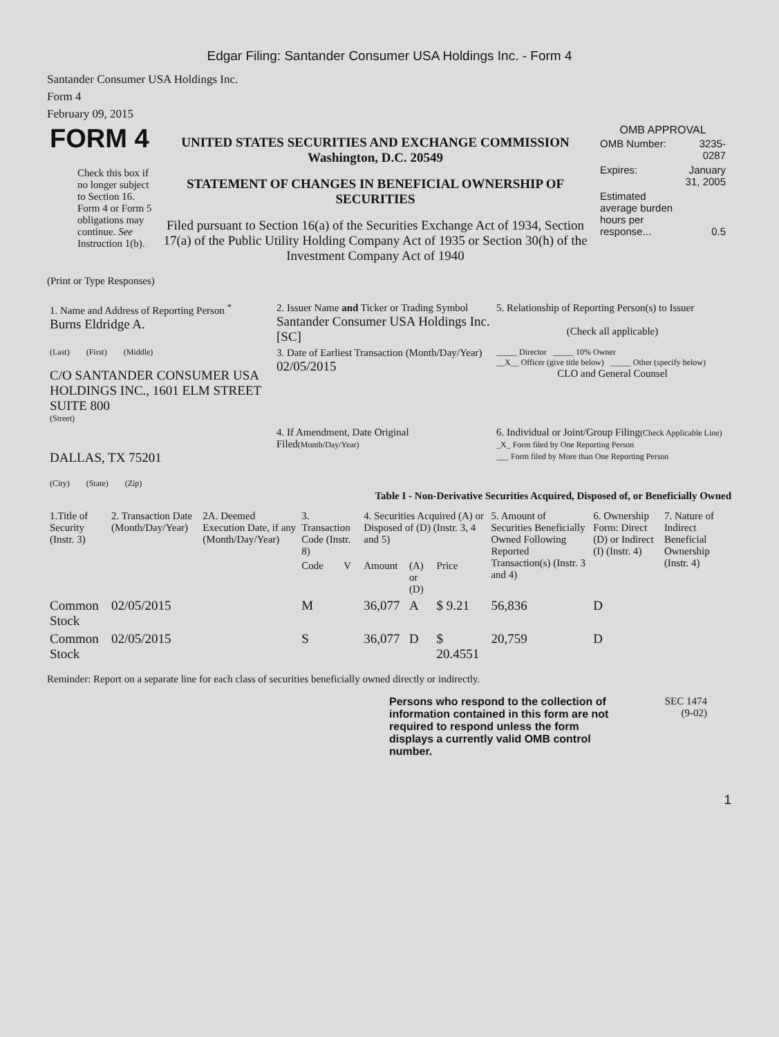Edgar Filing: Santander Consumer USA Holdings Inc. - Form 4
Santander Consumer USA Holdings Inc.
Form 4
February 09, 2015
| FORM 4 Check this box if no longer subject to Section 16. Form 4 or Form 5 obligations may continue. See Instruction 1(b). | UNITED STATES SECURITIES AND EXCHANGE COMMISSION Washington, D.C. 20549 STATEMENT OF CHANGES IN BENEFICIAL OWNERSHIP OF SECURITIES Filed pursuant to Section 16(a) of the Securities Exchange Act of 1934, Section 17(a) of the Public Utility Holding Company Act of 1935 or Section 30(h) of the Investment Company Act of 1940 | OMB APPROVAL / OMB Number: / 3235-0287 / / Expires: / January 31, 2005 / / Estimated average burden hours per response... / 0.5 / |
(Print or Type Responses)
| 1. Name and Address of Reporting Person <sup>*</sup> Burns Eldridge A. | 2. Issuer Name and Ticker or Trading Symbol Santander Consumer USA Holdings Inc. [SC] | 5. Relationship of Reporting Person(s) to Issuer (Check all applicable) |
| (Last) (First) (Middle) C/O SANTANDER CONSUMER USA HOLDINGS INC., 1601 ELM STREET SUITE 800 (Street) | 3. Date of Earliest Transaction (Month/Day/Year) 02/05/2015 | _____ Director _____ 10% Owner __X__ Officer (give title below) _____ Other (specify below) CLO and General Counsel |
| DALLAS, TX 75201 (City) (State) (Zip) | 4. If Amendment, Date Original Filed (Month/Day/Year) | 6. Individual or Joint/Group Filing (Check Applicable Line) _X_ Form filed by One Reporting Person ___ Form filed by More than One Reporting Person |
Table I - Non-Derivative Securities Acquired, Disposed of, or Beneficially Owned
| 1.Title of Security (Instr. 3) | 2. Transaction Date (Month/Day/Year) | 2A. Deemed Execution Date, if any (Month/Day/Year) | 3. Transaction Code (Instr. 8) | | 4. Securities Acquired (A) or Disposed of (D) (Instr. 3, 4 and 5) | | | 5. Amount of Securities Beneficially Owned Following Reported Transaction(s) (Instr. 3 and 4) | 6. Ownership Form: Direct (D) or Indirect (I) (Instr. 4) | 7. Nature of Indirect Beneficial Ownership (Instr. 4) |
| --- | --- | --- | --- | --- | --- | --- | --- | --- | --- | --- |
| | | | Code | V | Amount | (A) or (D) | Price | | | |
| Common Stock | 02/05/2015 | | M | | 36,077 | A | $ 9.21 | 56,836 | D | |
| Common Stock | 02/05/2015 | | S | | 36,077 | D | $ 20.4551 | 20,759 | D | |
Reminder: Report on a separate line for each class of securities beneficially owned directly or indirectly.
Persons who respond to the collection of information contained in this form are not required to respond unless the form displays a currently valid OMB control number.
SEC 1474
(9-02)
1